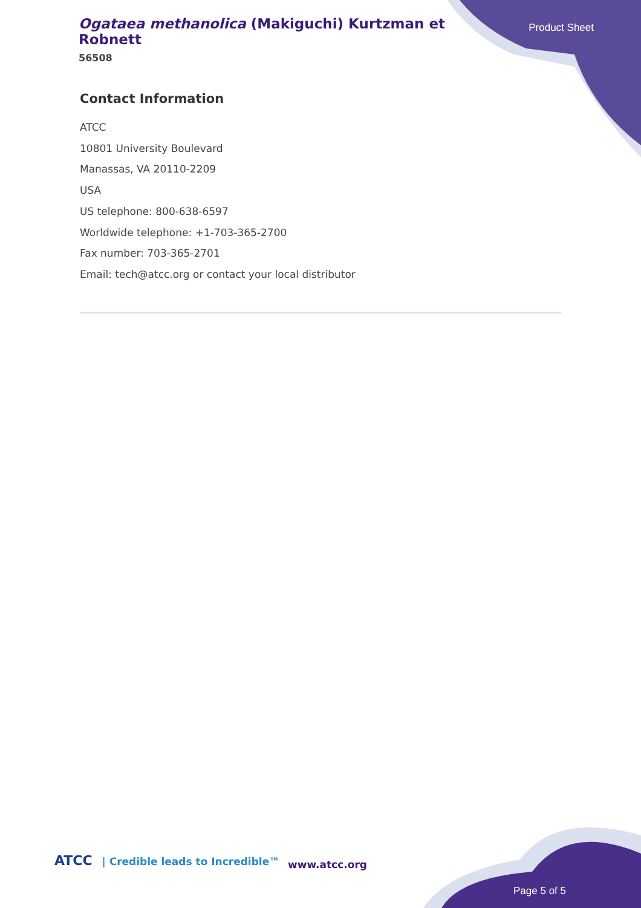Ogataea methanolica (Makiguchi) Kurtzman et Robnett
56508
Product Sheet
Contact Information
ATCC
10801 University Boulevard
Manassas, VA 20110-2209
USA
US telephone: 800-638-6597
Worldwide telephone: +1-703-365-2700
Fax number: 703-365-2701
Email: tech@atcc.org or contact your local distributor
ATCC | Credible leads to Incredible™
www.atcc.org
Page 5 of 5